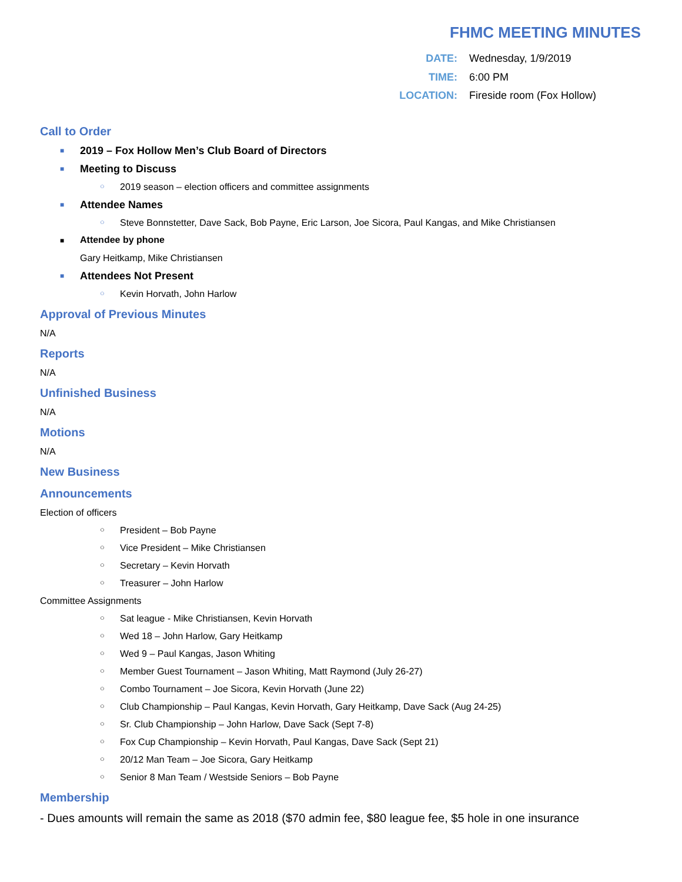FHMC MEETING MINUTES
DATE: Wednesday, 1/9/2019
TIME: 6:00 PM
LOCATION: Fireside room (Fox Hollow)
Call to Order
■ 2019 – Fox Hollow Men’s Club Board of Directors
■ Meeting to Discuss
○ 2019 season – election officers and committee assignments
■ Attendee Names
○ Steve Bonnstetter, Dave Sack, Bob Payne, Eric Larson, Joe Sicora, Paul Kangas, and Mike Christiansen
■ Attendee by phone
Gary Heitkamp, Mike Christiansen
■ Attendees Not Present
○ Kevin Horvath, John Harlow
Approval of Previous Minutes
N/A
Reports
N/A
Unfinished Business
N/A
Motions
N/A
New Business
Announcements
Election of officers
○ President – Bob Payne
○ Vice President – Mike Christiansen
○ Secretary – Kevin Horvath
○ Treasurer – John Harlow
Committee Assignments
○ Sat league - Mike Christiansen, Kevin Horvath
○ Wed 18 – John Harlow, Gary Heitkamp
○ Wed 9 – Paul Kangas, Jason Whiting
○ Member Guest Tournament – Jason Whiting, Matt Raymond (July 26-27)
○ Combo Tournament – Joe Sicora, Kevin Horvath (June 22)
○ Club Championship – Paul Kangas, Kevin Horvath, Gary Heitkamp, Dave Sack (Aug 24-25)
○ Sr. Club Championship – John Harlow, Dave Sack (Sept 7-8)
○ Fox Cup Championship – Kevin Horvath, Paul Kangas, Dave Sack (Sept 21)
○ 20/12 Man Team – Joe Sicora, Gary Heitkamp
○ Senior 8 Man Team / Westside Seniors – Bob Payne
Membership
- Dues amounts will remain the same as 2018 ($70 admin fee, $80 league fee, $5 hole in one insurance